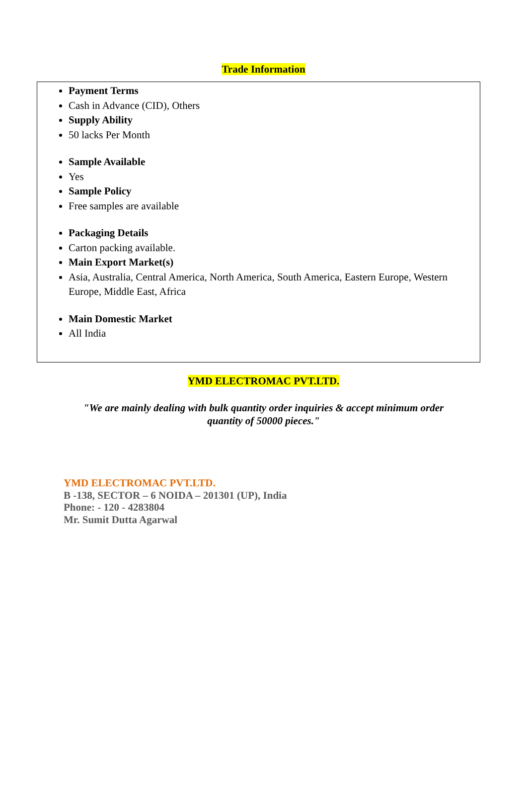Trade Information
Payment Terms
Cash in Advance (CID), Others
Supply Ability
50 lacks Per Month
Sample Available
Yes
Sample Policy
Free samples are available
Packaging Details
Carton packing available.
Main Export Market(s)
Asia, Australia, Central America, North America, South America, Eastern Europe, Western Europe, Middle East, Africa
Main Domestic Market
All India
YMD ELECTROMAC PVT.LTD.
"We are mainly dealing with bulk quantity order inquiries & accept minimum order quantity of 50000 pieces."
YMD ELECTROMAC PVT.LTD.
B -138, SECTOR – 6 NOIDA – 201301 (UP), India
Phone: - 120 - 4283804
Mr. Sumit Dutta Agarwal